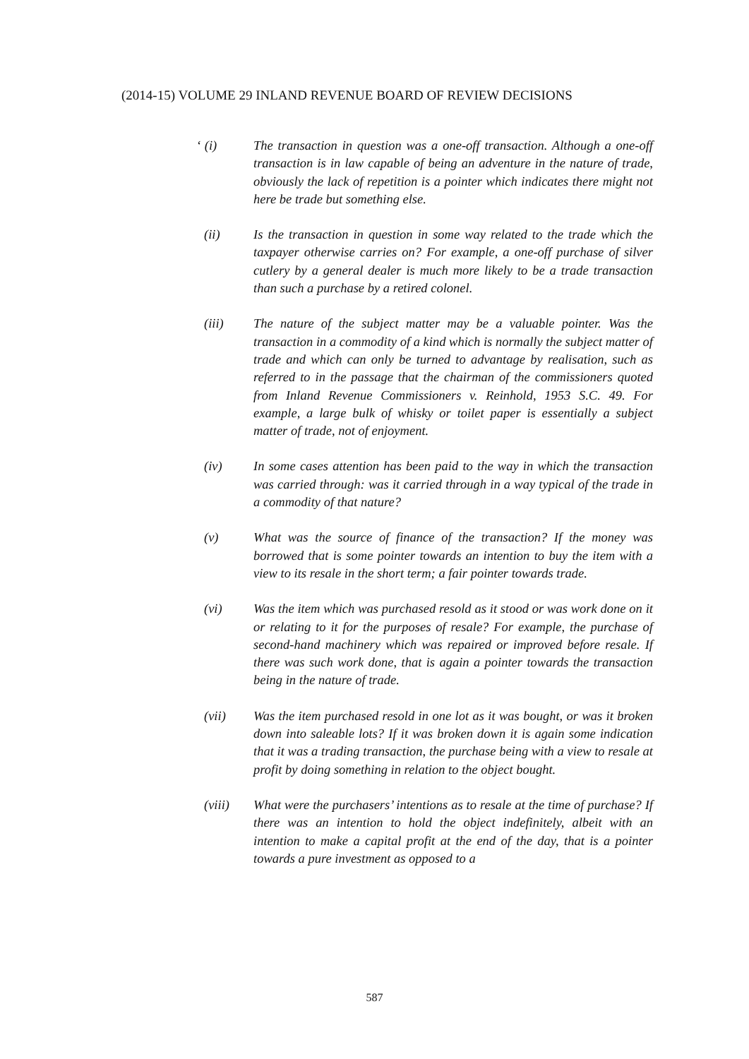(2014-15) VOLUME 29 INLAND REVENUE BOARD OF REVIEW DECISIONS
‘ (i) The transaction in question was a one-off transaction. Although a one-off transaction is in law capable of being an adventure in the nature of trade, obviously the lack of repetition is a pointer which indicates there might not here be trade but something else.
(ii) Is the transaction in question in some way related to the trade which the taxpayer otherwise carries on? For example, a one-off purchase of silver cutlery by a general dealer is much more likely to be a trade transaction than such a purchase by a retired colonel.
(iii) The nature of the subject matter may be a valuable pointer. Was the transaction in a commodity of a kind which is normally the subject matter of trade and which can only be turned to advantage by realisation, such as referred to in the passage that the chairman of the commissioners quoted from Inland Revenue Commissioners v. Reinhold, 1953 S.C. 49. For example, a large bulk of whisky or toilet paper is essentially a subject matter of trade, not of enjoyment.
(iv) In some cases attention has been paid to the way in which the transaction was carried through: was it carried through in a way typical of the trade in a commodity of that nature?
(v) What was the source of finance of the transaction? If the money was borrowed that is some pointer towards an intention to buy the item with a view to its resale in the short term; a fair pointer towards trade.
(vi) Was the item which was purchased resold as it stood or was work done on it or relating to it for the purposes of resale? For example, the purchase of second-hand machinery which was repaired or improved before resale. If there was such work done, that is again a pointer towards the transaction being in the nature of trade.
(vii) Was the item purchased resold in one lot as it was bought, or was it broken down into saleable lots? If it was broken down it is again some indication that it was a trading transaction, the purchase being with a view to resale at profit by doing something in relation to the object bought.
(viii) What were the purchasers’ intentions as to resale at the time of purchase? If there was an intention to hold the object indefinitely, albeit with an intention to make a capital profit at the end of the day, that is a pointer towards a pure investment as opposed to a
587